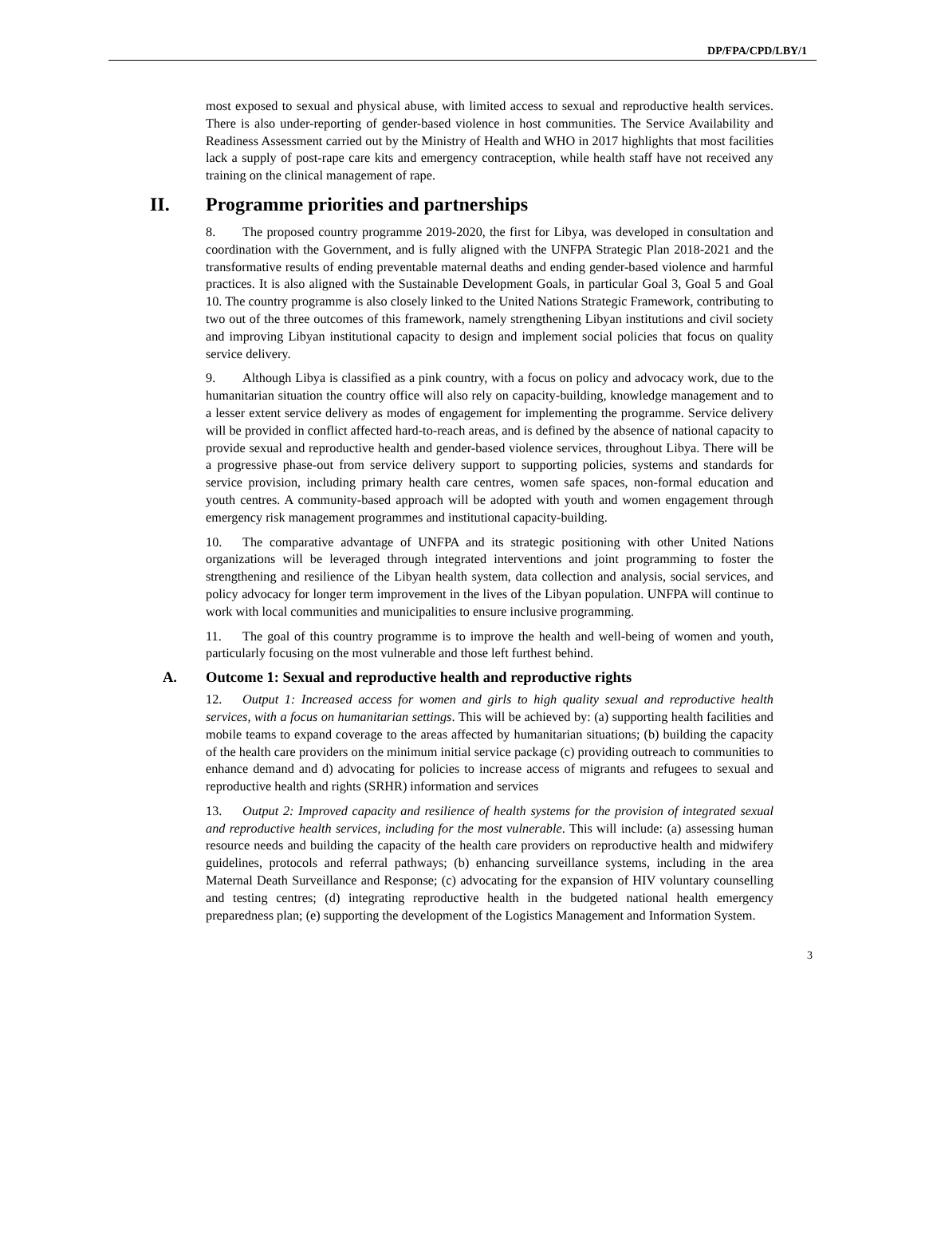DP/FPA/CPD/LBY/1
most exposed to sexual and physical abuse, with limited access to sexual and reproductive health services. There is also under-reporting of gender-based violence in host communities. The Service Availability and Readiness Assessment carried out by the Ministry of Health and WHO in 2017 highlights that most facilities lack a supply of post-rape care kits and emergency contraception, while health staff have not received any training on the clinical management of rape.
II. Programme priorities and partnerships
8. The proposed country programme 2019-2020, the first for Libya, was developed in consultation and coordination with the Government, and is fully aligned with the UNFPA Strategic Plan 2018-2021 and the transformative results of ending preventable maternal deaths and ending gender-based violence and harmful practices. It is also aligned with the Sustainable Development Goals, in particular Goal 3, Goal 5 and Goal 10. The country programme is also closely linked to the United Nations Strategic Framework, contributing to two out of the three outcomes of this framework, namely strengthening Libyan institutions and civil society and improving Libyan institutional capacity to design and implement social policies that focus on quality service delivery.
9. Although Libya is classified as a pink country, with a focus on policy and advocacy work, due to the humanitarian situation the country office will also rely on capacity-building, knowledge management and to a lesser extent service delivery as modes of engagement for implementing the programme. Service delivery will be provided in conflict affected hard-to-reach areas, and is defined by the absence of national capacity to provide sexual and reproductive health and gender-based violence services, throughout Libya. There will be a progressive phase-out from service delivery support to supporting policies, systems and standards for service provision, including primary health care centres, women safe spaces, non-formal education and youth centres. A community-based approach will be adopted with youth and women engagement through emergency risk management programmes and institutional capacity-building.
10. The comparative advantage of UNFPA and its strategic positioning with other United Nations organizations will be leveraged through integrated interventions and joint programming to foster the strengthening and resilience of the Libyan health system, data collection and analysis, social services, and policy advocacy for longer term improvement in the lives of the Libyan population. UNFPA will continue to work with local communities and municipalities to ensure inclusive programming.
11. The goal of this country programme is to improve the health and well-being of women and youth, particularly focusing on the most vulnerable and those left furthest behind.
A. Outcome 1: Sexual and reproductive health and reproductive rights
12. Output 1: Increased access for women and girls to high quality sexual and reproductive health services, with a focus on humanitarian settings. This will be achieved by: (a) supporting health facilities and mobile teams to expand coverage to the areas affected by humanitarian situations; (b) building the capacity of the health care providers on the minimum initial service package (c) providing outreach to communities to enhance demand and d) advocating for policies to increase access of migrants and refugees to sexual and reproductive health and rights (SRHR) information and services
13. Output 2: Improved capacity and resilience of health systems for the provision of integrated sexual and reproductive health services, including for the most vulnerable. This will include: (a) assessing human resource needs and building the capacity of the health care providers on reproductive health and midwifery guidelines, protocols and referral pathways; (b) enhancing surveillance systems, including in the area Maternal Death Surveillance and Response; (c) advocating for the expansion of HIV voluntary counselling and testing centres; (d) integrating reproductive health in the budgeted national health emergency preparedness plan; (e) supporting the development of the Logistics Management and Information System.
3